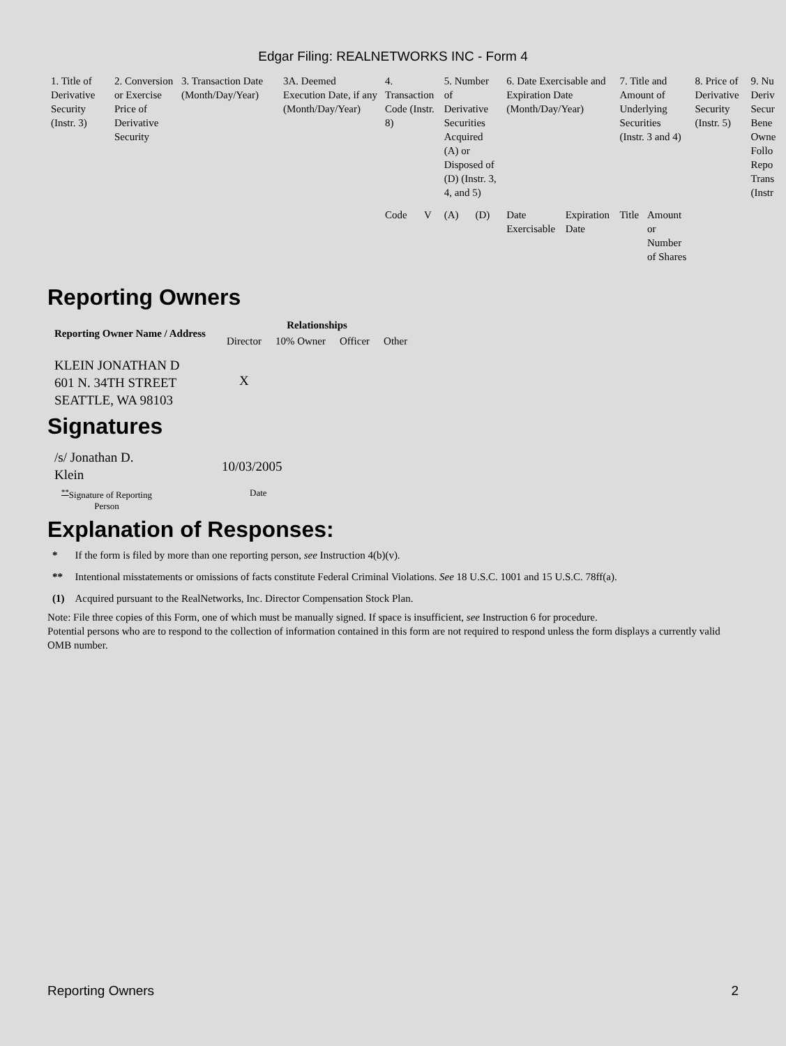Edgar Filing: REALNETWORKS INC - Form 4
| 1. Title of Derivative Security (Instr. 3) | 2. Conversion or Exercise Price of Derivative Security | 3. Transaction Date (Month/Day/Year) | 3A. Deemed Execution Date, if any (Month/Day/Year) | 4. Transaction Code (Instr. 8) | | 5. Number of Derivative Securities Acquired (A) or Disposed of (D) (Instr. 3, 4, and 5) | | 6. Date Exercisable and Expiration Date (Month/Day/Year) | | 7. Title and Amount of Underlying Securities (Instr. 3 and 4) | | 8. Price of Derivative Security (Instr. 5) | 9. Nu Deriv Secur Bene Owne Follo Repo Trans (Instr |
| --- | --- | --- | --- | --- | --- | --- | --- | --- | --- | --- | --- | --- | --- |
| | | | | Code | V | (A) | (D) | Date Exercisable | Expiration Date | Title | Amount or Number of Shares | | |
Reporting Owners
| Reporting Owner Name / Address | Relationships | | | |
| --- | --- | --- | --- | --- |
| | Director | 10% Owner | Officer | Other |
| KLEIN JONATHAN D 601 N. 34TH STREET SEATTLE, WA 98103 | X | | | |
Signatures
| /s/ Jonathan D. Klein | 10/03/2005 |
| <sup>**</sup> Signature of Reporting Person | Date |
Explanation of Responses:
| * | If the form is filed by more than one reporting person, see Instruction 4(b)(v). |
| ** | Intentional misstatements or omissions of facts constitute Federal Criminal Violations. See 18 U.S.C. 1001 and 15 U.S.C. 78ff(a). |
| (1) | Acquired pursuant to the RealNetworks, Inc. Director Compensation Stock Plan. |
Note: File three copies of this Form, one of which must be manually signed. If space is insufficient, see Instruction 6 for procedure.
Potential persons who are to respond to the collection of information contained in this form are not required to respond unless the form displays a currently valid OMB number.
Reporting Owners 2